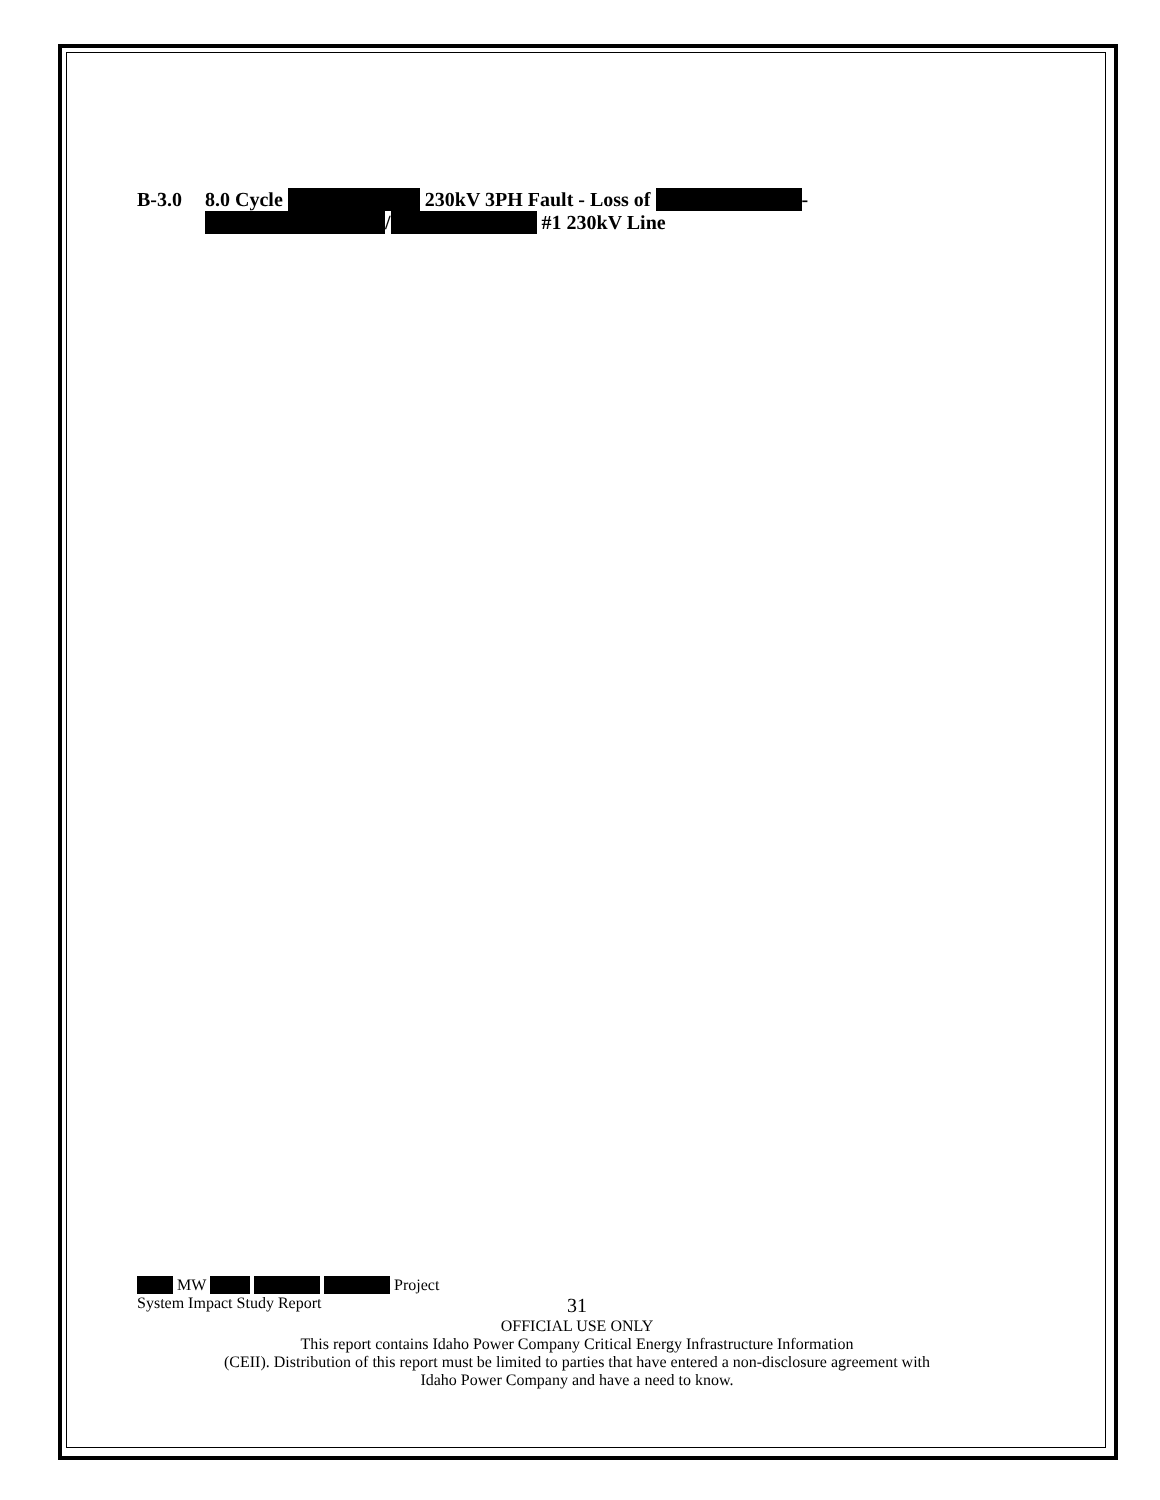B-3.0 8.0 Cycle 230kV 3PH Fault - Loss of -
/ #1 230kV Line
MW Project
System Impact Study Report 31
OFFICIAL USE ONLY
This report contains Idaho Power Company Critical Energy Infrastructure Information
(CEII). Distribution of this report must be limited to parties that have entered a non-disclosure agreement with
Idaho Power Company and have a need to know.